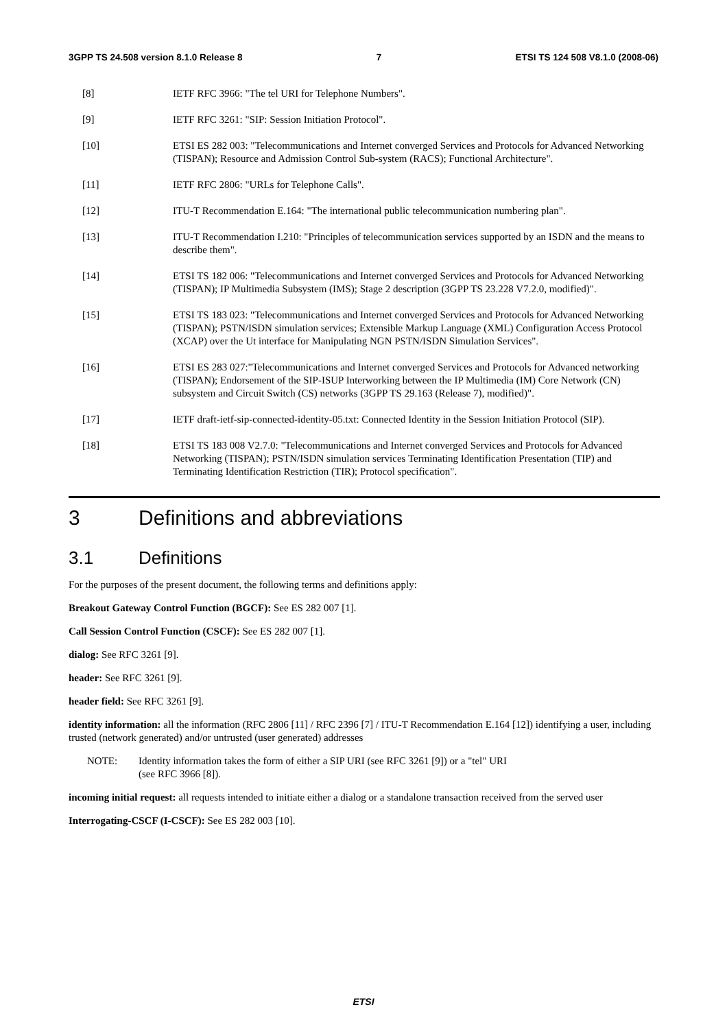3GPP TS 24.508 version 8.1.0 Release 8 7 ETSI TS 124 508 V8.1.0 (2008-06)
[8] IETF RFC 3966: "The tel URI for Telephone Numbers".
[9] IETF RFC 3261: "SIP: Session Initiation Protocol".
[10] ETSI ES 282 003: "Telecommunications and Internet converged Services and Protocols for Advanced Networking (TISPAN); Resource and Admission Control Sub-system (RACS); Functional Architecture".
[11] IETF RFC 2806: "URLs for Telephone Calls".
[12] ITU-T Recommendation E.164: "The international public telecommunication numbering plan".
[13] ITU-T Recommendation I.210: "Principles of telecommunication services supported by an ISDN and the means to describe them".
[14] ETSI TS 182 006: "Telecommunications and Internet converged Services and Protocols for Advanced Networking (TISPAN); IP Multimedia Subsystem (IMS); Stage 2 description (3GPP TS 23.228 V7.2.0, modified)".
[15] ETSI TS 183 023: "Telecommunications and Internet converged Services and Protocols for Advanced Networking (TISPAN); PSTN/ISDN simulation services; Extensible Markup Language (XML) Configuration Access Protocol (XCAP) over the Ut interface for Manipulating NGN PSTN/ISDN Simulation Services".
[16] ETSI ES 283 027:"Telecommunications and Internet converged Services and Protocols for Advanced networking (TISPAN); Endorsement of the SIP-ISUP Interworking between the IP Multimedia (IM) Core Network (CN) subsystem and Circuit Switch (CS) networks (3GPP TS 29.163 (Release 7), modified)".
[17] IETF draft-ietf-sip-connected-identity-05.txt: Connected Identity in the Session Initiation Protocol (SIP).
[18] ETSI TS 183 008 V2.7.0: "Telecommunications and Internet converged Services and Protocols for Advanced Networking (TISPAN); PSTN/ISDN simulation services Terminating Identification Presentation (TIP) and Terminating Identification Restriction (TIR); Protocol specification".
3 Definitions and abbreviations
3.1 Definitions
For the purposes of the present document, the following terms and definitions apply:
Breakout Gateway Control Function (BGCF): See ES 282 007 [1].
Call Session Control Function (CSCF): See ES 282 007 [1].
dialog: See RFC 3261 [9].
header: See RFC 3261 [9].
header field: See RFC 3261 [9].
identity information: all the information (RFC 2806 [11] / RFC 2396 [7] / ITU-T Recommendation E.164 [12]) identifying a user, including trusted (network generated) and/or untrusted (user generated) addresses
NOTE: Identity information takes the form of either a SIP URI (see RFC 3261 [9]) or a "tel" URI
(see RFC 3966 [8]).
incoming initial request: all requests intended to initiate either a dialog or a standalone transaction received from the served user
Interrogating-CSCF (I-CSCF): See ES 282 003 [10].
ETSI